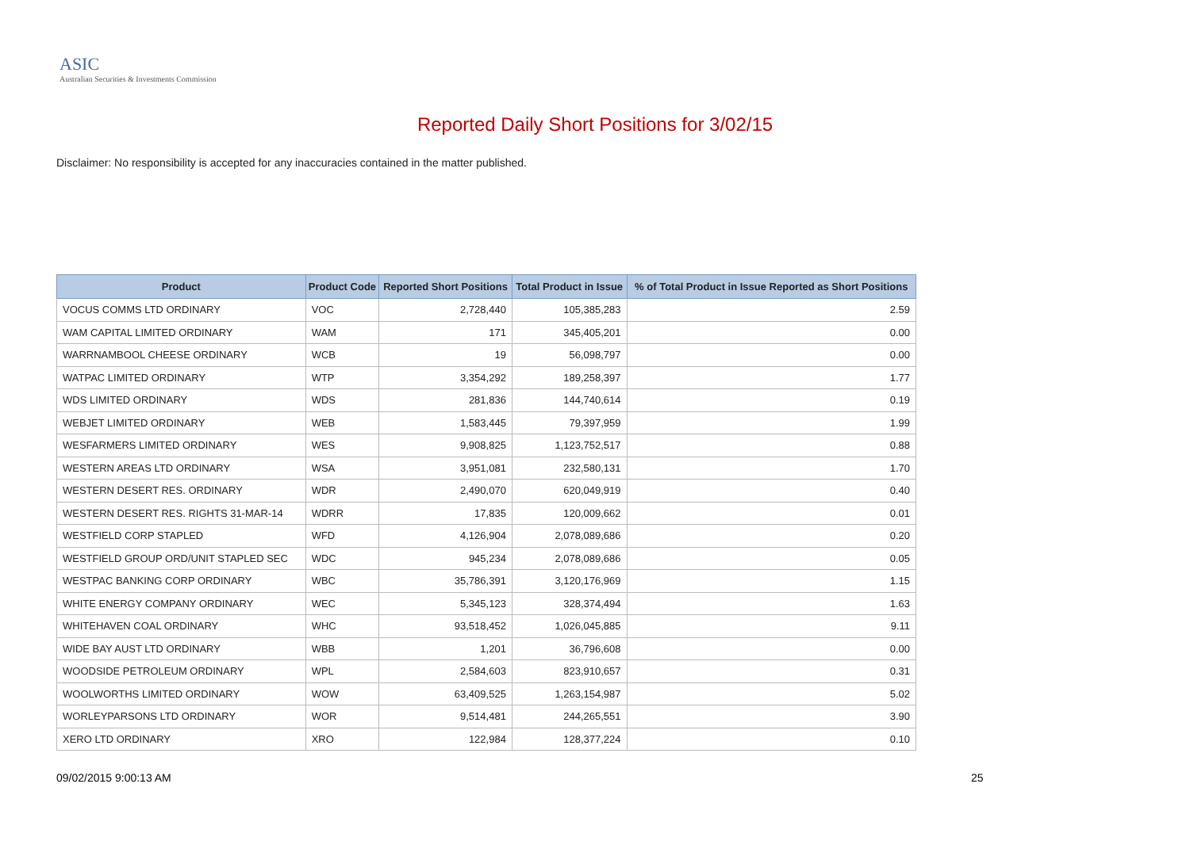ASIC
Australian Securities & Investments Commission
Reported Daily Short Positions for 3/02/15
Disclaimer: No responsibility is accepted for any inaccuracies contained in the matter published.
| Product | Product Code | Reported Short Positions | Total Product in Issue | % of Total Product in Issue Reported as Short Positions |
| --- | --- | --- | --- | --- |
| VOCUS COMMS LTD ORDINARY | VOC | 2,728,440 | 105,385,283 | 2.59 |
| WAM CAPITAL LIMITED ORDINARY | WAM | 171 | 345,405,201 | 0.00 |
| WARRNAMBOOL CHEESE ORDINARY | WCB | 19 | 56,098,797 | 0.00 |
| WATPAC LIMITED ORDINARY | WTP | 3,354,292 | 189,258,397 | 1.77 |
| WDS LIMITED ORDINARY | WDS | 281,836 | 144,740,614 | 0.19 |
| WEBJET LIMITED ORDINARY | WEB | 1,583,445 | 79,397,959 | 1.99 |
| WESFARMERS LIMITED ORDINARY | WES | 9,908,825 | 1,123,752,517 | 0.88 |
| WESTERN AREAS LTD ORDINARY | WSA | 3,951,081 | 232,580,131 | 1.70 |
| WESTERN DESERT RES. ORDINARY | WDR | 2,490,070 | 620,049,919 | 0.40 |
| WESTERN DESERT RES. RIGHTS 31-MAR-14 | WDRR | 17,835 | 120,009,662 | 0.01 |
| WESTFIELD CORP STAPLED | WFD | 4,126,904 | 2,078,089,686 | 0.20 |
| WESTFIELD GROUP ORD/UNIT STAPLED SEC | WDC | 945,234 | 2,078,089,686 | 0.05 |
| WESTPAC BANKING CORP ORDINARY | WBC | 35,786,391 | 3,120,176,969 | 1.15 |
| WHITE ENERGY COMPANY ORDINARY | WEC | 5,345,123 | 328,374,494 | 1.63 |
| WHITEHAVEN COAL ORDINARY | WHC | 93,518,452 | 1,026,045,885 | 9.11 |
| WIDE BAY AUST LTD ORDINARY | WBB | 1,201 | 36,796,608 | 0.00 |
| WOODSIDE PETROLEUM ORDINARY | WPL | 2,584,603 | 823,910,657 | 0.31 |
| WOOLWORTHS LIMITED ORDINARY | WOW | 63,409,525 | 1,263,154,987 | 5.02 |
| WORLEYPARSONS LTD ORDINARY | WOR | 9,514,481 | 244,265,551 | 3.90 |
| XERO LTD ORDINARY | XRO | 122,984 | 128,377,224 | 0.10 |
09/02/2015 9:00:13 AM 25